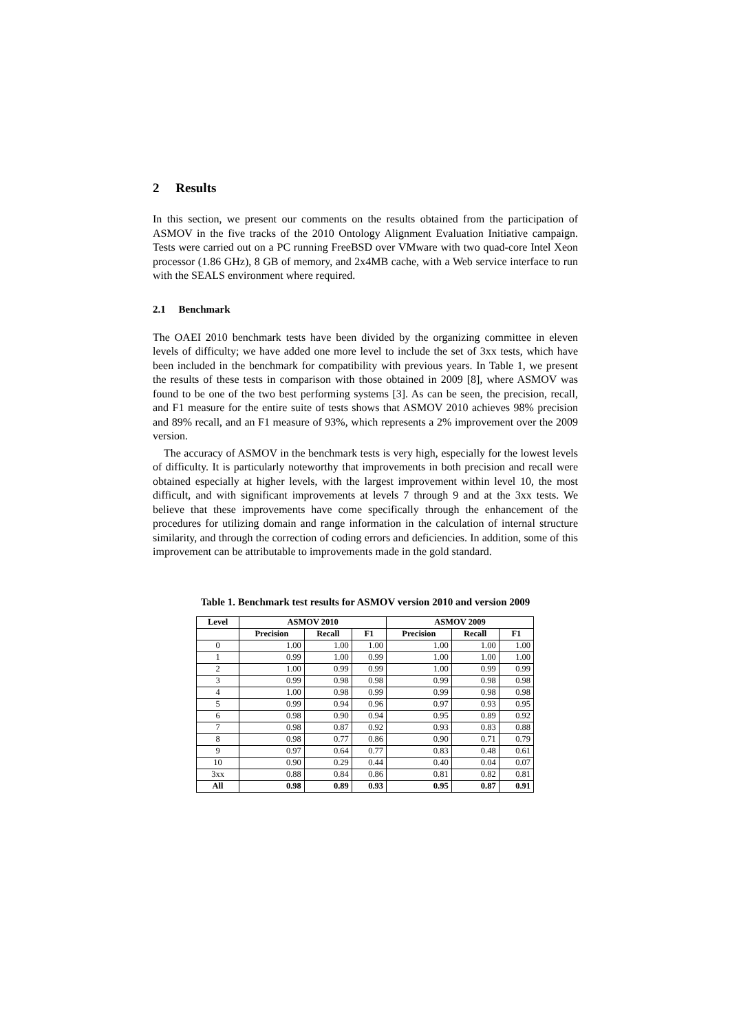2 Results
In this section, we present our comments on the results obtained from the participation of ASMOV in the five tracks of the 2010 Ontology Alignment Evaluation Initiative campaign. Tests were carried out on a PC running FreeBSD over VMware with two quad-core Intel Xeon processor (1.86 GHz), 8 GB of memory, and 2x4MB cache, with a Web service interface to run with the SEALS environment where required.
2.1 Benchmark
The OAEI 2010 benchmark tests have been divided by the organizing committee in eleven levels of difficulty; we have added one more level to include the set of 3xx tests, which have been included in the benchmark for compatibility with previous years. In Table 1, we present the results of these tests in comparison with those obtained in 2009 [8], where ASMOV was found to be one of the two best performing systems [3]. As can be seen, the precision, recall, and F1 measure for the entire suite of tests shows that ASMOV 2010 achieves 98% precision and 89% recall, and an F1 measure of 93%, which represents a 2% improvement over the 2009 version.
The accuracy of ASMOV in the benchmark tests is very high, especially for the lowest levels of difficulty. It is particularly noteworthy that improvements in both precision and recall were obtained especially at higher levels, with the largest improvement within level 10, the most difficult, and with significant improvements at levels 7 through 9 and at the 3xx tests. We believe that these improvements have come specifically through the enhancement of the procedures for utilizing domain and range information in the calculation of internal structure similarity, and through the correction of coding errors and deficiencies. In addition, some of this improvement can be attributable to improvements made in the gold standard.
Table 1. Benchmark test results for ASMOV version 2010 and version 2009
| Level | ASMOV 2010 | | | ASMOV 2009 | | |
| --- | --- | --- | --- | --- | --- | --- |
| | Precision | Recall | F1 | Precision | Recall | F1 |
| 0 | 1.00 | 1.00 | 1.00 | 1.00 | 1.00 | 1.00 |
| 1 | 0.99 | 1.00 | 0.99 | 1.00 | 1.00 | 1.00 |
| 2 | 1.00 | 0.99 | 0.99 | 1.00 | 0.99 | 0.99 |
| 3 | 0.99 | 0.98 | 0.98 | 0.99 | 0.98 | 0.98 |
| 4 | 1.00 | 0.98 | 0.99 | 0.99 | 0.98 | 0.98 |
| 5 | 0.99 | 0.94 | 0.96 | 0.97 | 0.93 | 0.95 |
| 6 | 0.98 | 0.90 | 0.94 | 0.95 | 0.89 | 0.92 |
| 7 | 0.98 | 0.87 | 0.92 | 0.93 | 0.83 | 0.88 |
| 8 | 0.98 | 0.77 | 0.86 | 0.90 | 0.71 | 0.79 |
| 9 | 0.97 | 0.64 | 0.77 | 0.83 | 0.48 | 0.61 |
| 10 | 0.90 | 0.29 | 0.44 | 0.40 | 0.04 | 0.07 |
| 3xx | 0.88 | 0.84 | 0.86 | 0.81 | 0.82 | 0.81 |
| All | 0.98 | 0.89 | 0.93 | 0.95 | 0.87 | 0.91 |